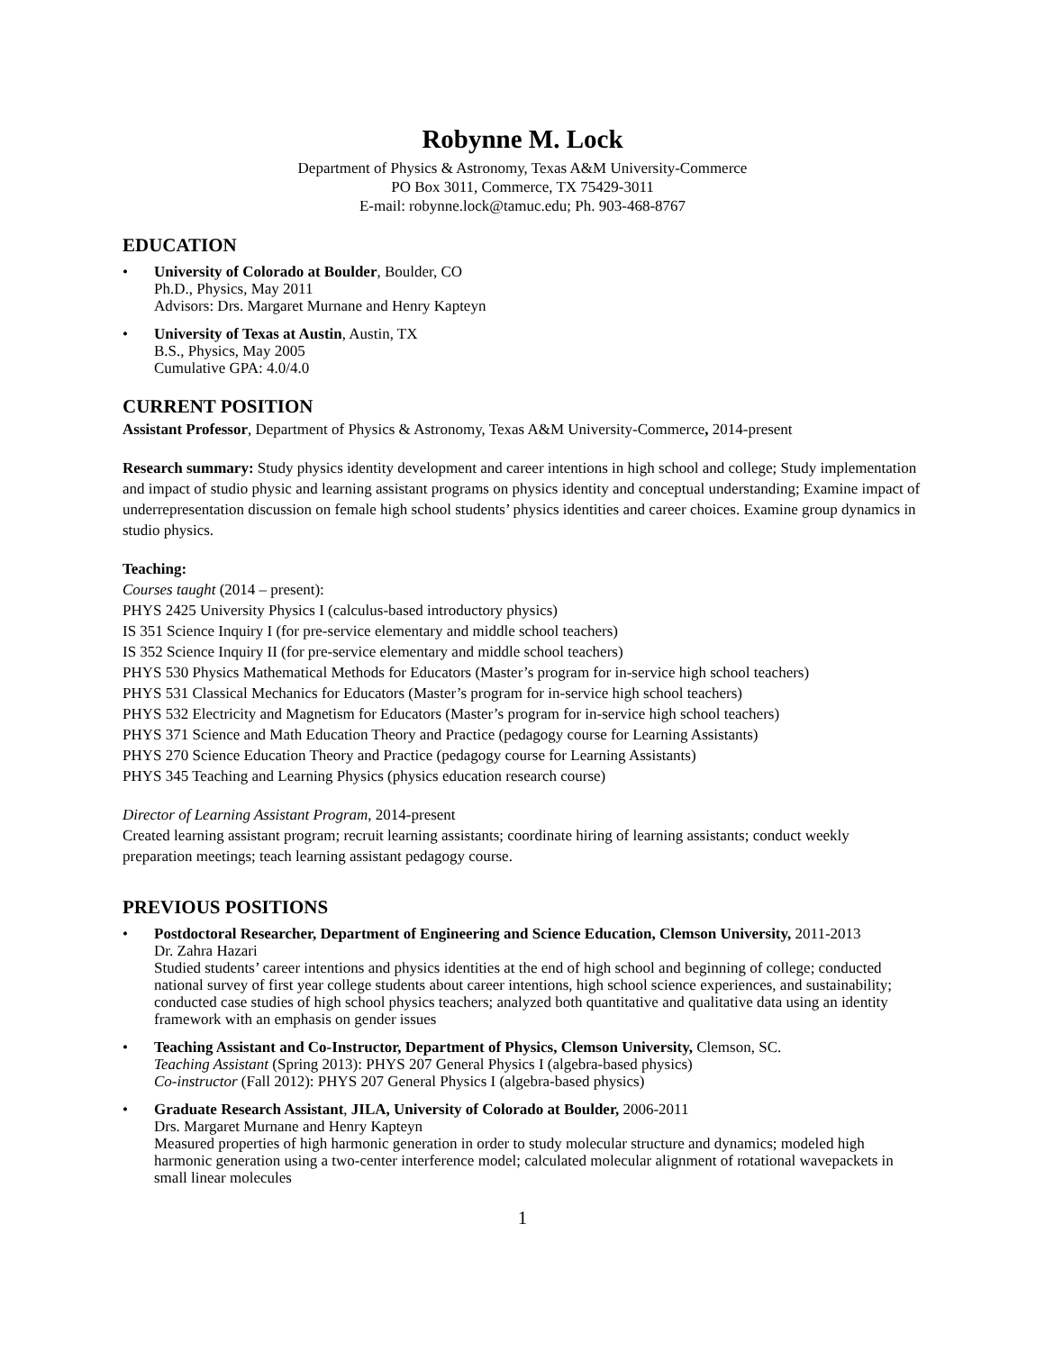Robynne M. Lock
Department of Physics & Astronomy, Texas A&M University-Commerce
PO Box 3011, Commerce, TX 75429-3011
E-mail: robynne.lock@tamuc.edu; Ph. 903-468-8767
EDUCATION
• University of Colorado at Boulder, Boulder, CO
Ph.D., Physics, May 2011
Advisors: Drs. Margaret Murnane and Henry Kapteyn
• University of Texas at Austin, Austin, TX
B.S., Physics, May 2005
Cumulative GPA: 4.0/4.0
CURRENT POSITION
Assistant Professor, Department of Physics & Astronomy, Texas A&M University-Commerce, 2014-present
Research summary: Study physics identity development and career intentions in high school and college; Study implementation and impact of studio physic and learning assistant programs on physics identity and conceptual understanding; Examine impact of underrepresentation discussion on female high school students’ physics identities and career choices. Examine group dynamics in studio physics.
Teaching:
Courses taught (2014 – present):
PHYS 2425 University Physics I (calculus-based introductory physics)
IS 351 Science Inquiry I (for pre-service elementary and middle school teachers)
IS 352 Science Inquiry II (for pre-service elementary and middle school teachers)
PHYS 530 Physics Mathematical Methods for Educators (Master’s program for in-service high school teachers)
PHYS 531 Classical Mechanics for Educators (Master’s program for in-service high school teachers)
PHYS 532 Electricity and Magnetism for Educators (Master’s program for in-service high school teachers)
PHYS 371 Science and Math Education Theory and Practice (pedagogy course for Learning Assistants)
PHYS 270 Science Education Theory and Practice (pedagogy course for Learning Assistants)
PHYS 345 Teaching and Learning Physics (physics education research course)
Director of Learning Assistant Program, 2014-present
Created learning assistant program; recruit learning assistants; coordinate hiring of learning assistants; conduct weekly preparation meetings; teach learning assistant pedagogy course.
PREVIOUS POSITIONS
• Postdoctoral Researcher, Department of Engineering and Science Education, Clemson University, 2011-2013
Dr. Zahra Hazari
Studied students’ career intentions and physics identities at the end of high school and beginning of college; conducted national survey of first year college students about career intentions, high school science experiences, and sustainability; conducted case studies of high school physics teachers; analyzed both quantitative and qualitative data using an identity framework with an emphasis on gender issues
• Teaching Assistant and Co-Instructor, Department of Physics, Clemson University, Clemson, SC.
Teaching Assistant (Spring 2013): PHYS 207 General Physics I (algebra-based physics)
Co-instructor (Fall 2012): PHYS 207 General Physics I (algebra-based physics)
• Graduate Research Assistant, JILA, University of Colorado at Boulder, 2006-2011
Drs. Margaret Murnane and Henry Kapteyn
Measured properties of high harmonic generation in order to study molecular structure and dynamics; modeled high harmonic generation using a two-center interference model; calculated molecular alignment of rotational wavepackets in small linear molecules
1